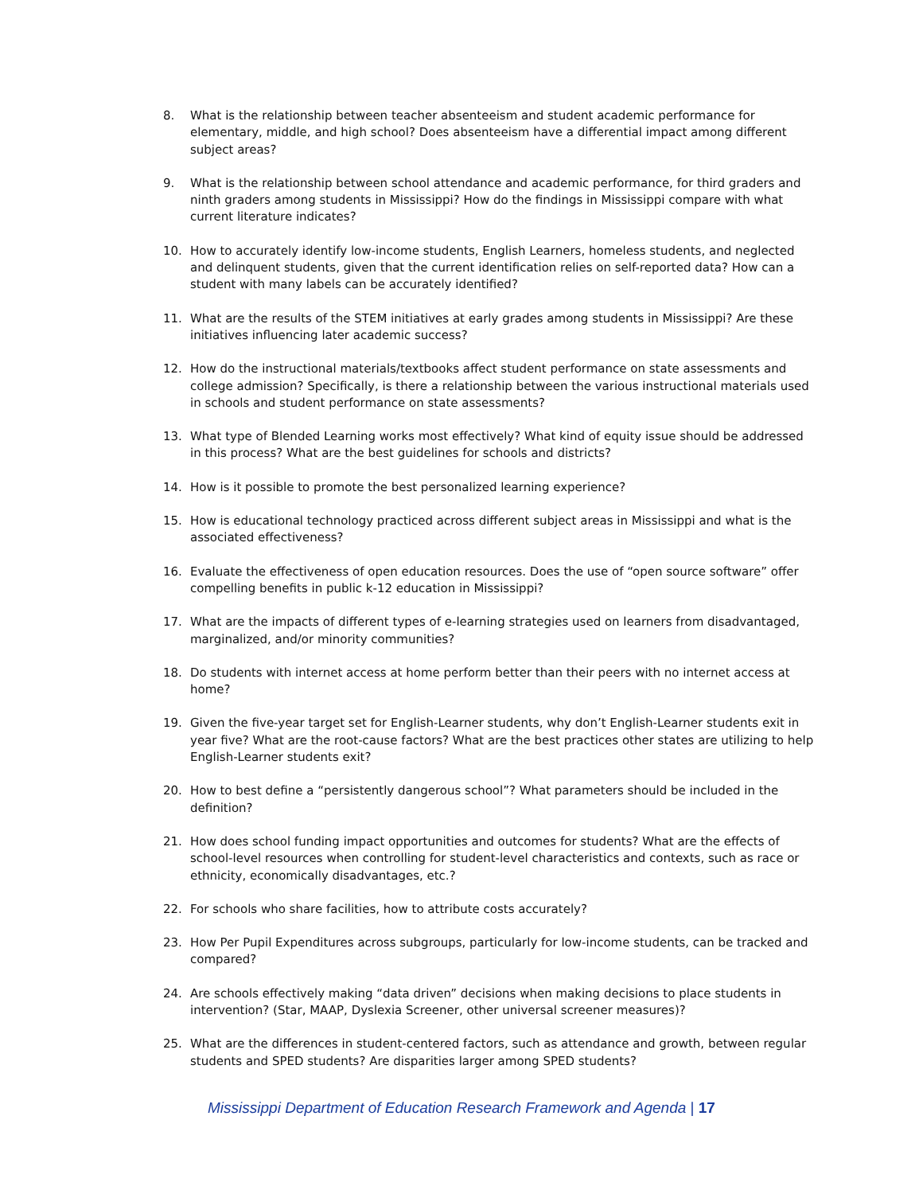8. What is the relationship between teacher absenteeism and student academic performance for elementary, middle, and high school? Does absenteeism have a differential impact among different subject areas?
9. What is the relationship between school attendance and academic performance, for third graders and ninth graders among students in Mississippi? How do the findings in Mississippi compare with what current literature indicates?
10. How to accurately identify low-income students, English Learners, homeless students, and neglected and delinquent students, given that the current identification relies on self-reported data? How can a student with many labels can be accurately identified?
11. What are the results of the STEM initiatives at early grades among students in Mississippi? Are these initiatives influencing later academic success?
12. How do the instructional materials/textbooks affect student performance on state assessments and college admission? Specifically, is there a relationship between the various instructional materials used in schools and student performance on state assessments?
13. What type of Blended Learning works most effectively? What kind of equity issue should be addressed in this process? What are the best guidelines for schools and districts?
14. How is it possible to promote the best personalized learning experience?
15. How is educational technology practiced across different subject areas in Mississippi and what is the associated effectiveness?
16. Evaluate the effectiveness of open education resources. Does the use of “open source software” offer compelling benefits in public k-12 education in Mississippi?
17. What are the impacts of different types of e-learning strategies used on learners from disadvantaged, marginalized, and/or minority communities?
18. Do students with internet access at home perform better than their peers with no internet access at home?
19. Given the five-year target set for English-Learner students, why don’t English-Learner students exit in year five? What are the root-cause factors? What are the best practices other states are utilizing to help English-Learner students exit?
20. How to best define a “persistently dangerous school”? What parameters should be included in the definition?
21. How does school funding impact opportunities and outcomes for students? What are the effects of school-level resources when controlling for student-level characteristics and contexts, such as race or ethnicity, economically disadvantages, etc.?
22. For schools who share facilities, how to attribute costs accurately?
23. How Per Pupil Expenditures across subgroups, particularly for low-income students, can be tracked and compared?
24. Are schools effectively making “data driven” decisions when making decisions to place students in intervention? (Star, MAAP, Dyslexia Screener, other universal screener measures)?
25. What are the differences in student-centered factors, such as attendance and growth, between regular students and SPED students? Are disparities larger among SPED students?
Mississippi Department of Education Research Framework and Agenda | 17